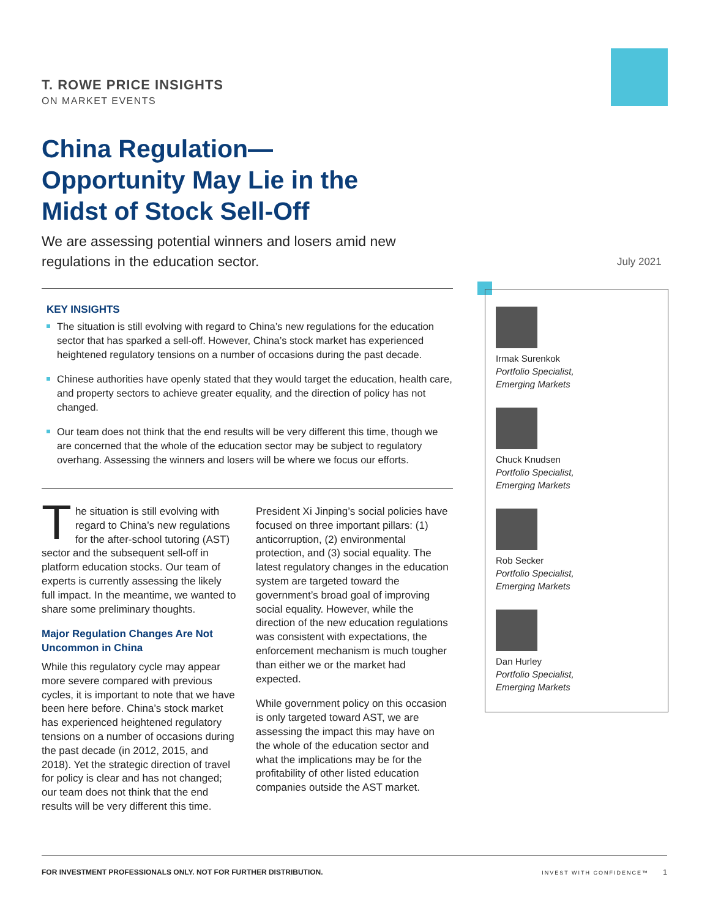T. ROWE PRICE INSIGHTS
ON MARKET EVENTS
China Regulation— Opportunity May Lie in the Midst of Stock Sell-Off
We are assessing potential winners and losers amid new regulations in the education sector.
July 2021
KEY INSIGHTS
The situation is still evolving with regard to China’s new regulations for the education sector that has sparked a sell-off. However, China’s stock market has experienced heightened regulatory tensions on a number of occasions during the past decade.
Chinese authorities have openly stated that they would target the education, health care, and property sectors to achieve greater equality, and the direction of policy has not changed.
Our team does not think that the end results will be very different this time, though we are concerned that the whole of the education sector may be subject to regulatory overhang. Assessing the winners and losers will be where we focus our efforts.
The situation is still evolving with regard to China’s new regulations for the after-school tutoring (AST) sector and the subsequent sell-off in platform education stocks. Our team of experts is currently assessing the likely full impact. In the meantime, we wanted to share some preliminary thoughts.
Major Regulation Changes Are Not Uncommon in China
While this regulatory cycle may appear more severe compared with previous cycles, it is important to note that we have been here before. China’s stock market has experienced heightened regulatory tensions on a number of occasions during the past decade (in 2012, 2015, and 2018). Yet the strategic direction of travel for policy is clear and has not changed; our team does not think that the end results will be very different this time.
President Xi Jinping’s social policies have focused on three important pillars: (1) anticorruption, (2) environmental protection, and (3) social equality. The latest regulatory changes in the education system are targeted toward the government’s broad goal of improving social equality. However, while the direction of the new education regulations was consistent with expectations, the enforcement mechanism is much tougher than either we or the market had expected.
While government policy on this occasion is only targeted toward AST, we are assessing the impact this may have on the whole of the education sector and what the implications may be for the profitability of other listed education companies outside the AST market.
Irmak Surenkok
Portfolio Specialist,
Emerging Markets
Chuck Knudsen
Portfolio Specialist,
Emerging Markets
Rob Secker
Portfolio Specialist,
Emerging Markets
Dan Hurley
Portfolio Specialist,
Emerging Markets
FOR INVESTMENT PROFESSIONALS ONLY. NOT FOR FURTHER DISTRIBUTION. INVEST WITH CONFIDENCE™ 1